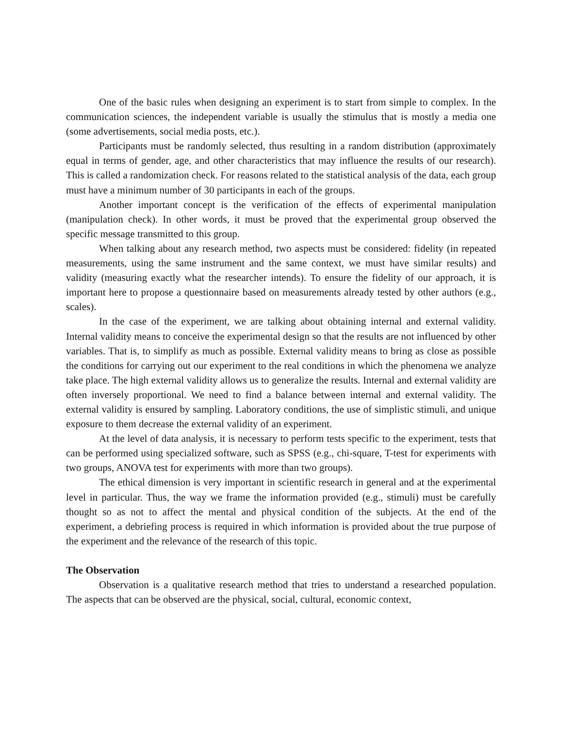One of the basic rules when designing an experiment is to start from simple to complex. In the communication sciences, the independent variable is usually the stimulus that is mostly a media one (some advertisements, social media posts, etc.).
Participants must be randomly selected, thus resulting in a random distribution (approximately equal in terms of gender, age, and other characteristics that may influence the results of our research). This is called a randomization check. For reasons related to the statistical analysis of the data, each group must have a minimum number of 30 participants in each of the groups.
Another important concept is the verification of the effects of experimental manipulation (manipulation check). In other words, it must be proved that the experimental group observed the specific message transmitted to this group.
When talking about any research method, two aspects must be considered: fidelity (in repeated measurements, using the same instrument and the same context, we must have similar results) and validity (measuring exactly what the researcher intends). To ensure the fidelity of our approach, it is important here to propose a questionnaire based on measurements already tested by other authors (e.g., scales).
In the case of the experiment, we are talking about obtaining internal and external validity. Internal validity means to conceive the experimental design so that the results are not influenced by other variables. That is, to simplify as much as possible. External validity means to bring as close as possible the conditions for carrying out our experiment to the real conditions in which the phenomena we analyze take place. The high external validity allows us to generalize the results. Internal and external validity are often inversely proportional. We need to find a balance between internal and external validity. The external validity is ensured by sampling. Laboratory conditions, the use of simplistic stimuli, and unique exposure to them decrease the external validity of an experiment.
At the level of data analysis, it is necessary to perform tests specific to the experiment, tests that can be performed using specialized software, such as SPSS (e.g., chi-square, T-test for experiments with two groups, ANOVA test for experiments with more than two groups).
The ethical dimension is very important in scientific research in general and at the experimental level in particular. Thus, the way we frame the information provided (e.g., stimuli) must be carefully thought so as not to affect the mental and physical condition of the subjects. At the end of the experiment, a debriefing process is required in which information is provided about the true purpose of the experiment and the relevance of the research of this topic.
The Observation
Observation is a qualitative research method that tries to understand a researched population. The aspects that can be observed are the physical, social, cultural, economic context,